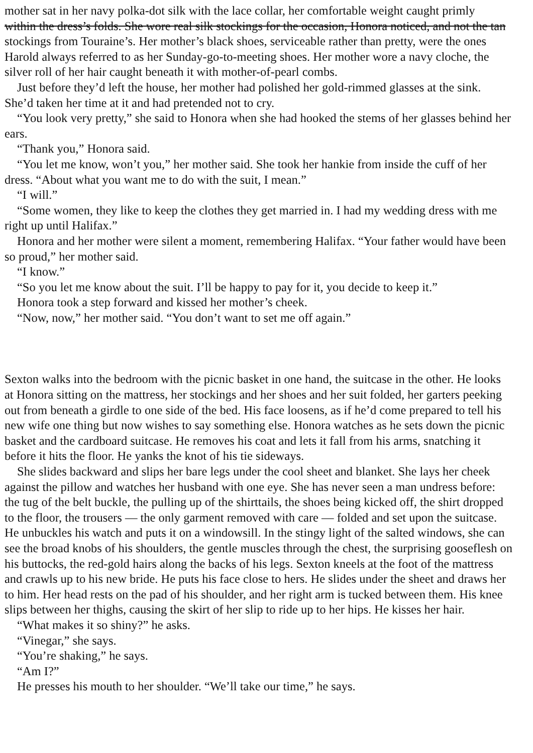mother sat in her navy polka-dot silk with the lace collar, her comfortable weight caught primly
within the dress’s folds. She wore real silk stockings for the occasion, Honora noticed, and not the tan
stockings from Touraine’s. Her mother’s black shoes, serviceable rather than pretty, were the ones
Harold always referred to as her Sunday-go-to-meeting shoes. Her mother wore a navy cloche, the
silver roll of her hair caught beneath it with mother-of-pearl combs.
Just before they’d left the house, her mother had polished her gold-rimmed glasses at the sink.
She’d taken her time at it and had pretended not to cry.
“You look very pretty,” she said to Honora when she had hooked the stems of her glasses behind her
ears.
“Thank you,” Honora said.
“You let me know, won’t you,” her mother said. She took her hankie from inside the cuff of her
dress. “About what you want me to do with the suit, I mean.”
“I will.”
“Some women, they like to keep the clothes they get married in. I had my wedding dress with me
right up until Halifax.”
Honora and her mother were silent a moment, remembering Halifax. “Your father would have been
so proud,” her mother said.
“I know.”
“So you let me know about the suit. I’ll be happy to pay for it, you decide to keep it.”
Honora took a step forward and kissed her mother’s cheek.
“Now, now,” her mother said. “You don’t want to set me off again.”
Sexton walks into the bedroom with the picnic basket in one hand, the suitcase in the other. He looks
at Honora sitting on the mattress, her stockings and her shoes and her suit folded, her garters peeking
out from beneath a girdle to one side of the bed. His face loosens, as if he’d come prepared to tell his
new wife one thing but now wishes to say something else. Honora watches as he sets down the picnic
basket and the cardboard suitcase. He removes his coat and lets it fall from his arms, snatching it
before it hits the floor. He yanks the knot of his tie sideways.
She slides backward and slips her bare legs under the cool sheet and blanket. She lays her cheek
against the pillow and watches her husband with one eye. She has never seen a man undress before:
the tug of the belt buckle, the pulling up of the shirttails, the shoes being kicked off, the shirt dropped
to the floor, the trousers — the only garment removed with care — folded and set upon the suitcase.
He unbuckles his watch and puts it on a windowsill. In the stingy light of the salted windows, she can
see the broad knobs of his shoulders, the gentle muscles through the chest, the surprising gooseflesh on
his buttocks, the red-gold hairs along the backs of his legs. Sexton kneels at the foot of the mattress
and crawls up to his new bride. He puts his face close to hers. He slides under the sheet and draws her
to him. Her head rests on the pad of his shoulder, and her right arm is tucked between them. His knee
slips between her thighs, causing the skirt of her slip to ride up to her hips. He kisses her hair.
“What makes it so shiny?” he asks.
“Vinegar,” she says.
“You’re shaking,” he says.
“Am I?”
He presses his mouth to her shoulder. “We’ll take our time,” he says.